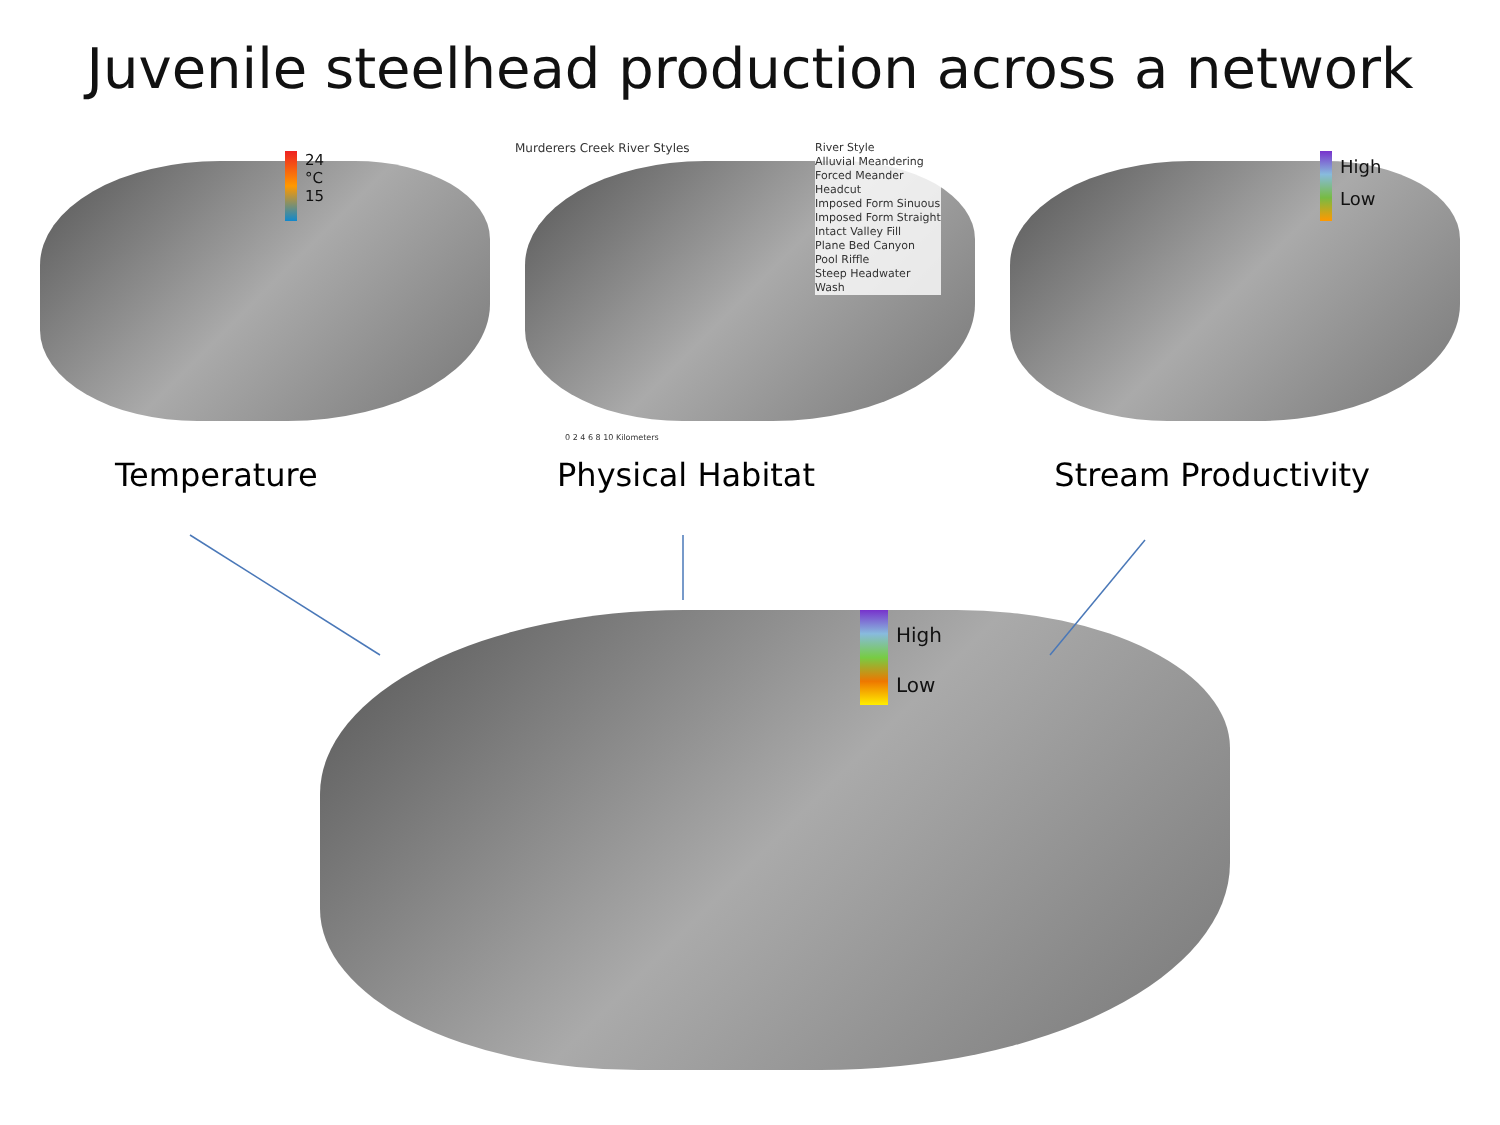Juvenile steelhead production across a network
24
°C
15
Murderers Creek River Styles
River Style
Alluvial Meandering
Forced Meander
Headcut
Imposed Form Sinuous
Imposed Form Straight
Intact Valley Fill
Plane Bed Canyon
Pool Riffle
Steep Headwater
Wash
0 2 4 6 8 10 Kilometers
High
Low
Temperature Physical Habitat Stream Productivity
High
Low